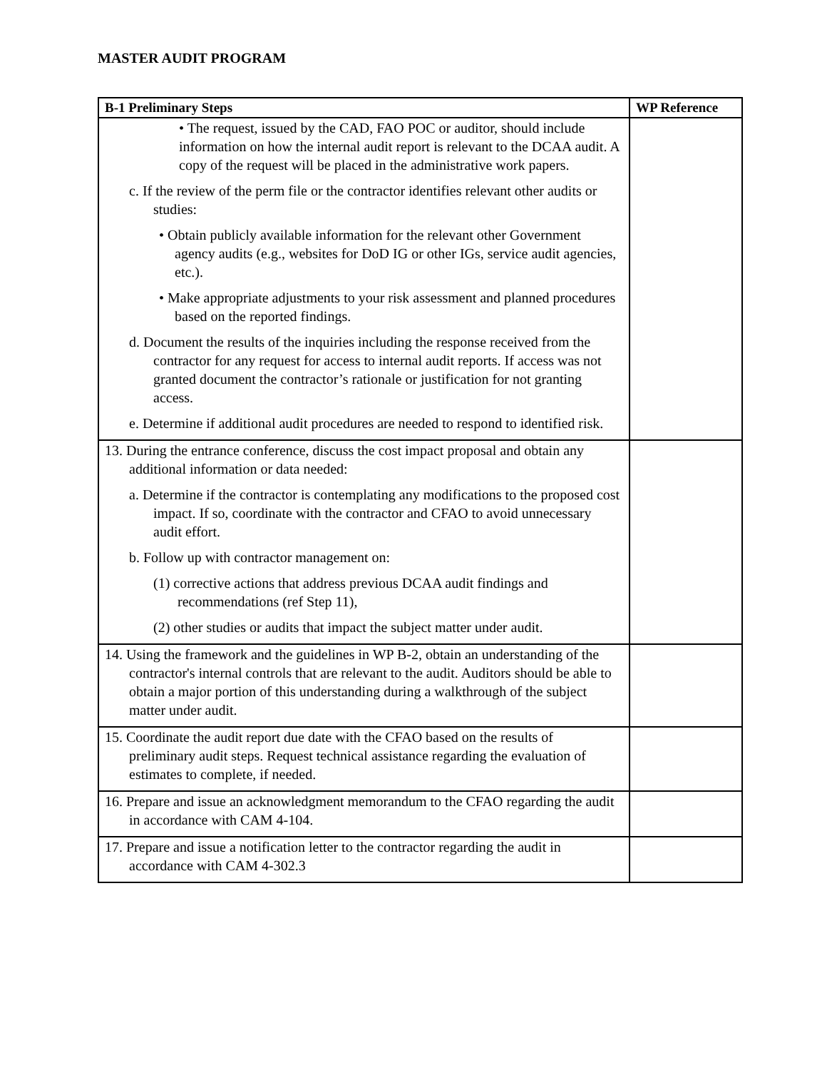MASTER AUDIT PROGRAM
| B-1 Preliminary Steps | WP Reference |
| --- | --- |
| • The request, issued by the CAD, FAO POC or auditor, should include information on how the internal audit report is relevant to the DCAA audit. A copy of the request will be placed in the administrative work papers. c. If the review of the perm file or the contractor identifies relevant other audits or studies: • Obtain publicly available information for the relevant other Government agency audits (e.g., websites for DoD IG or other IGs, service audit agencies, etc.). • Make appropriate adjustments to your risk assessment and planned procedures based on the reported findings. d. Document the results of the inquiries including the response received from the contractor for any request for access to internal audit reports. If access was not granted document the contractor’s rationale or justification for not granting access. e. Determine if additional audit procedures are needed to respond to identified risk. | |
| 13. During the entrance conference, discuss the cost impact proposal and obtain any additional information or data needed: a. Determine if the contractor is contemplating any modifications to the proposed cost impact. If so, coordinate with the contractor and CFAO to avoid unnecessary audit effort. b. Follow up with contractor management on: (1) corrective actions that address previous DCAA audit findings and recommendations (ref Step 11), (2) other studies or audits that impact the subject matter under audit. | |
| 14. Using the framework and the guidelines in WP B-2, obtain an understanding of the contractor's internal controls that are relevant to the audit. Auditors should be able to obtain a major portion of this understanding during a walkthrough of the subject matter under audit. | |
| 15. Coordinate the audit report due date with the CFAO based on the results of preliminary audit steps. Request technical assistance regarding the evaluation of estimates to complete, if needed. | |
| 16. Prepare and issue an acknowledgment memorandum to the CFAO regarding the audit in accordance with CAM 4-104. | |
| 17. Prepare and issue a notification letter to the contractor regarding the audit in accordance with CAM 4-302.3 | |